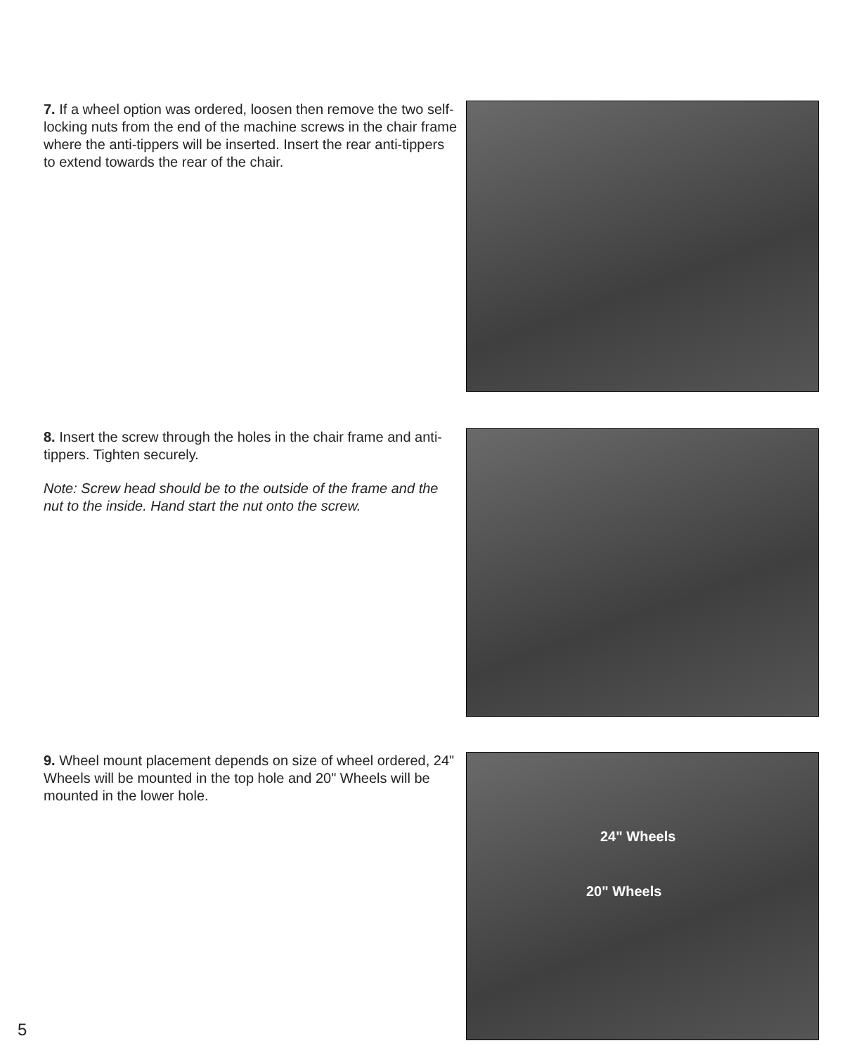7. If a wheel option was ordered, loosen then remove the two self-locking nuts from the end of the machine screws in the chair frame where the anti-tippers will be inserted. Insert the rear anti-tippers to extend towards the rear of the chair.
8. Insert the screw through the holes in the chair frame and anti-tippers. Tighten securely.
Note: Screw head should be to the outside of the frame and the nut to the inside. Hand start the nut onto the screw.
9. Wheel mount placement depends on size of wheel ordered, 24" Wheels will be mounted in the top hole and 20" Wheels will be mounted in the lower hole.
24" Wheels
20" Wheels
5